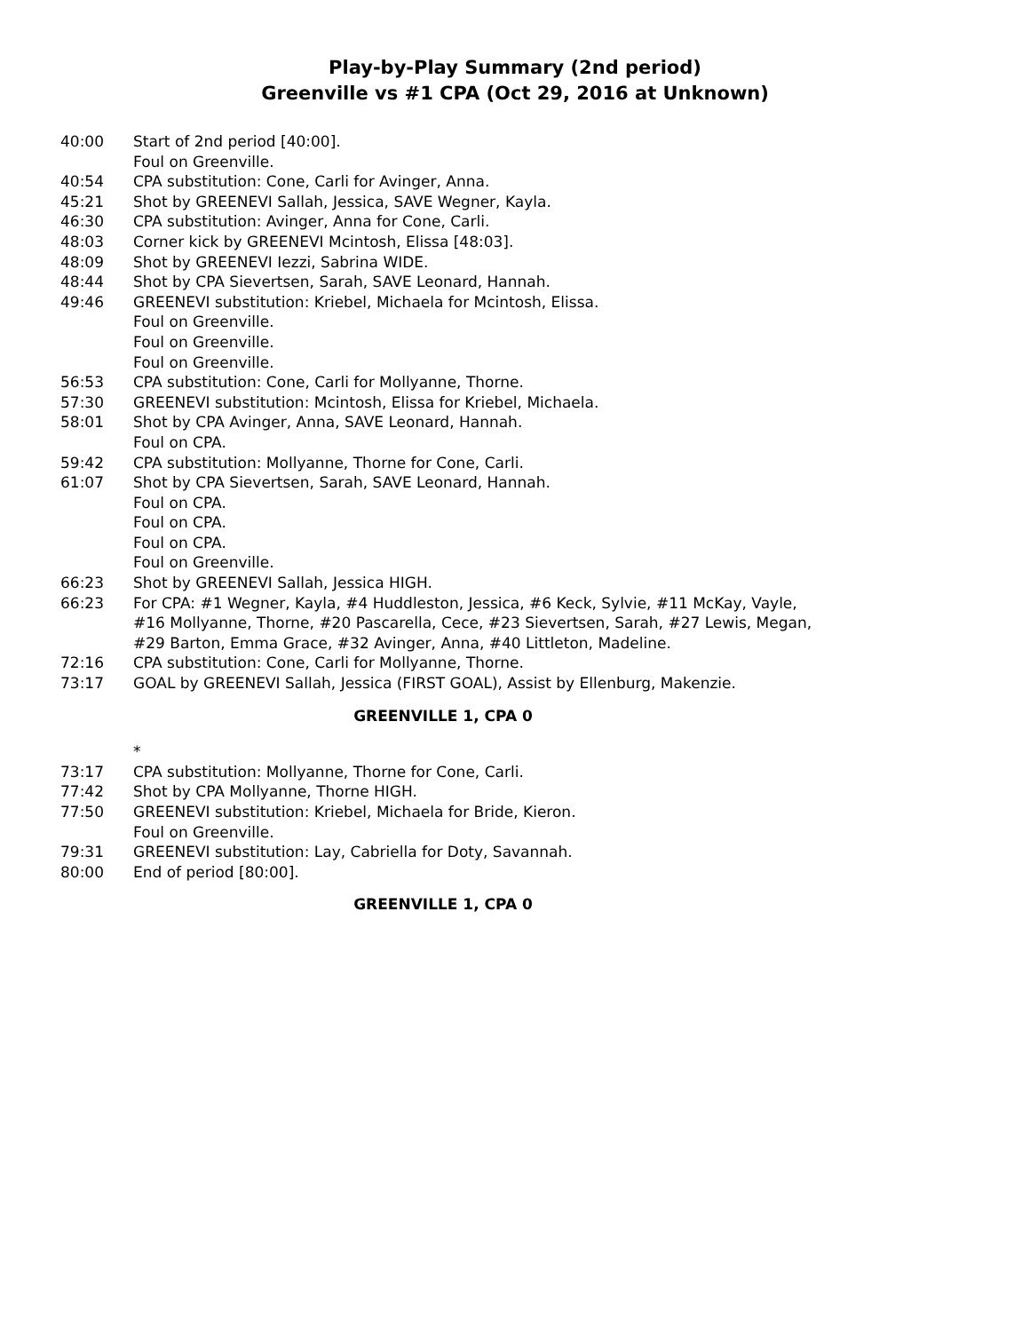Play-by-Play Summary (2nd period)
Greenville vs #1 CPA (Oct 29, 2016 at Unknown)
| 40:00 | Start of 2nd period [40:00]. |
| | Foul on Greenville. |
| 40:54 | CPA substitution: Cone, Carli for Avinger, Anna. |
| 45:21 | Shot by GREENEVI Sallah, Jessica, SAVE Wegner, Kayla. |
| 46:30 | CPA substitution: Avinger, Anna for Cone, Carli. |
| 48:03 | Corner kick by GREENEVI Mcintosh, Elissa [48:03]. |
| 48:09 | Shot by GREENEVI Iezzi, Sabrina WIDE. |
| 48:44 | Shot by CPA Sievertsen, Sarah, SAVE Leonard, Hannah. |
| 49:46 | GREENEVI substitution: Kriebel, Michaela for Mcintosh, Elissa. |
| | Foul on Greenville. |
| | Foul on Greenville. |
| | Foul on Greenville. |
| 56:53 | CPA substitution: Cone, Carli for Mollyanne, Thorne. |
| 57:30 | GREENEVI substitution: Mcintosh, Elissa for Kriebel, Michaela. |
| 58:01 | Shot by CPA Avinger, Anna, SAVE Leonard, Hannah. |
| | Foul on CPA. |
| 59:42 | CPA substitution: Mollyanne, Thorne for Cone, Carli. |
| 61:07 | Shot by CPA Sievertsen, Sarah, SAVE Leonard, Hannah. |
| | Foul on CPA. |
| | Foul on CPA. |
| | Foul on CPA. |
| | Foul on Greenville. |
| 66:23 | Shot by GREENEVI Sallah, Jessica HIGH. |
| 66:23 | For CPA: #1 Wegner, Kayla, #4 Huddleston, Jessica, #6 Keck, Sylvie, #11 McKay, Vayle, #16 Mollyanne, Thorne, #20 Pascarella, Cece, #23 Sievertsen, Sarah, #27 Lewis, Megan, #29 Barton, Emma Grace, #32 Avinger, Anna, #40 Littleton, Madeline. |
| 72:16 | CPA substitution: Cone, Carli for Mollyanne, Thorne. |
| 73:17 | GOAL by GREENEVI Sallah, Jessica (FIRST GOAL), Assist by Ellenburg, Makenzie. |
| GREENVILLE 1, CPA 0 | |
| | * |
| 73:17 | CPA substitution: Mollyanne, Thorne for Cone, Carli. |
| 77:42 | Shot by CPA Mollyanne, Thorne HIGH. |
| 77:50 | GREENEVI substitution: Kriebel, Michaela for Bride, Kieron. |
| | Foul on Greenville. |
| 79:31 | GREENEVI substitution: Lay, Cabriella for Doty, Savannah. |
| 80:00 | End of period [80:00]. |
| GREENVILLE 1, CPA 0 | |